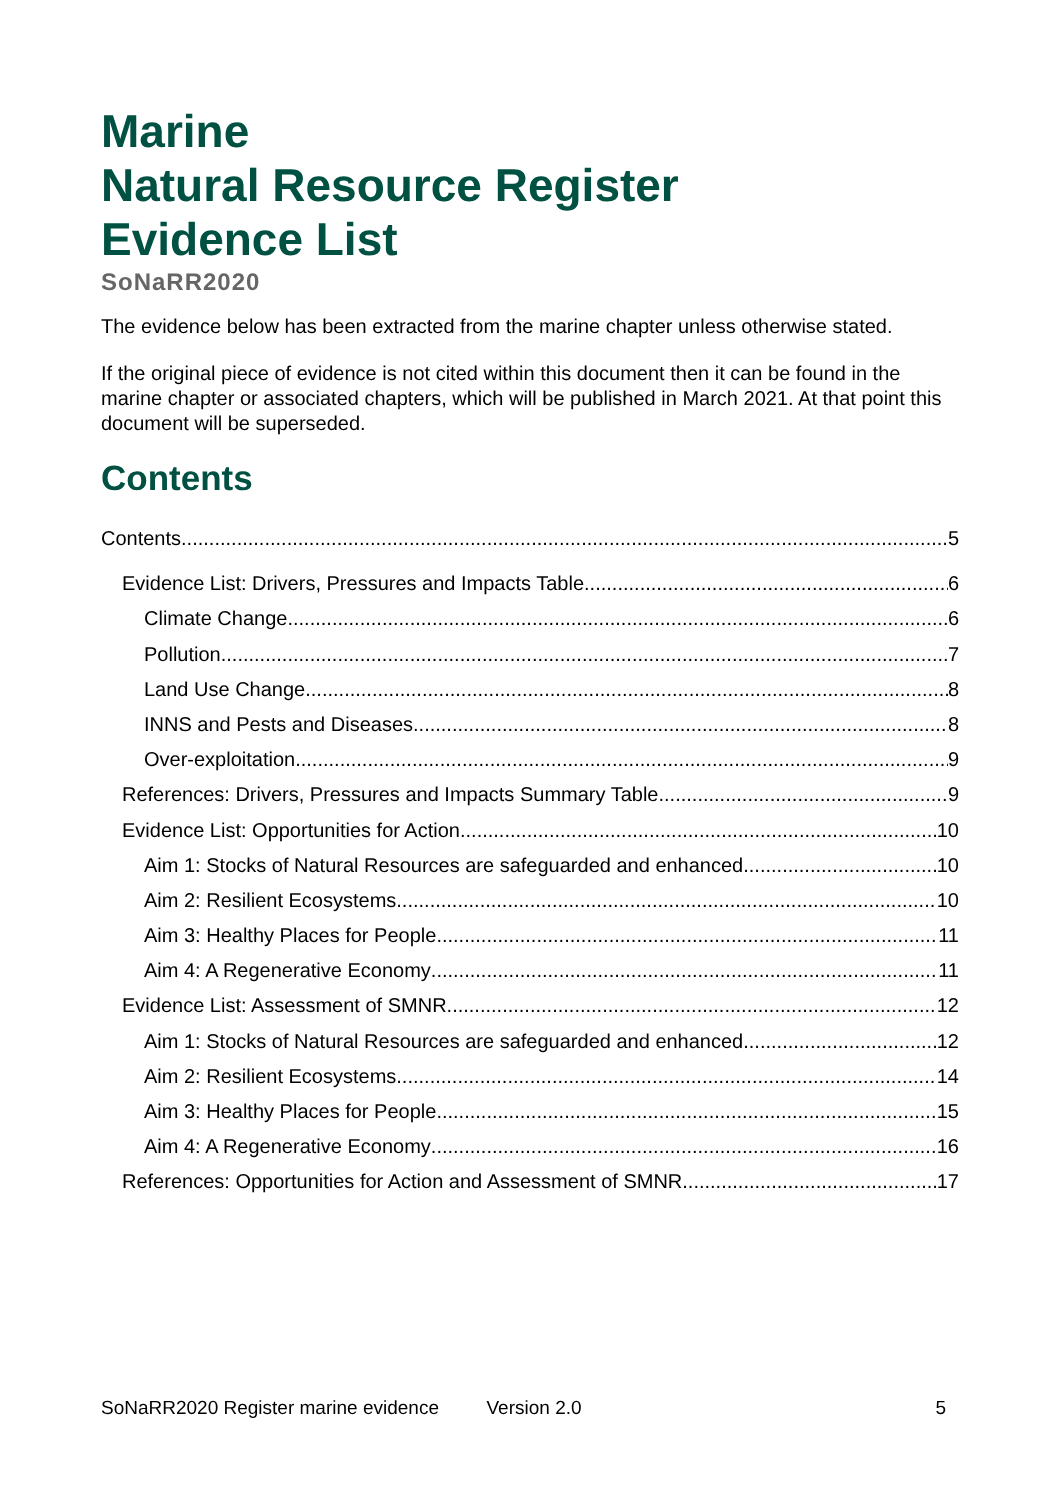Marine
Natural Resource Register
Evidence List
SoNaRR2020
The evidence below has been extracted from the marine chapter unless otherwise stated.
If the original piece of evidence is not cited within this document then it can be found in the marine chapter or associated chapters, which will be published in March 2021. At that point this document will be superseded.
Contents
Contents 5
Evidence List: Drivers, Pressures and Impacts Table 6
Climate Change 6
Pollution 7
Land Use Change 8
INNS and Pests and Diseases 8
Over-exploitation 9
References: Drivers, Pressures and Impacts Summary Table 9
Evidence List: Opportunities for Action 10
Aim 1: Stocks of Natural Resources are safeguarded and enhanced 10
Aim 2: Resilient Ecosystems 10
Aim 3: Healthy Places for People 11
Aim 4: A Regenerative Economy 11
Evidence List: Assessment of SMNR 12
Aim 1: Stocks of Natural Resources are safeguarded and enhanced 12
Aim 2: Resilient Ecosystems 14
Aim 3: Healthy Places for People 15
Aim 4: A Regenerative Economy 16
References: Opportunities for Action and Assessment of SMNR 17
SoNaRR2020 Register marine evidence Version 2.0 5